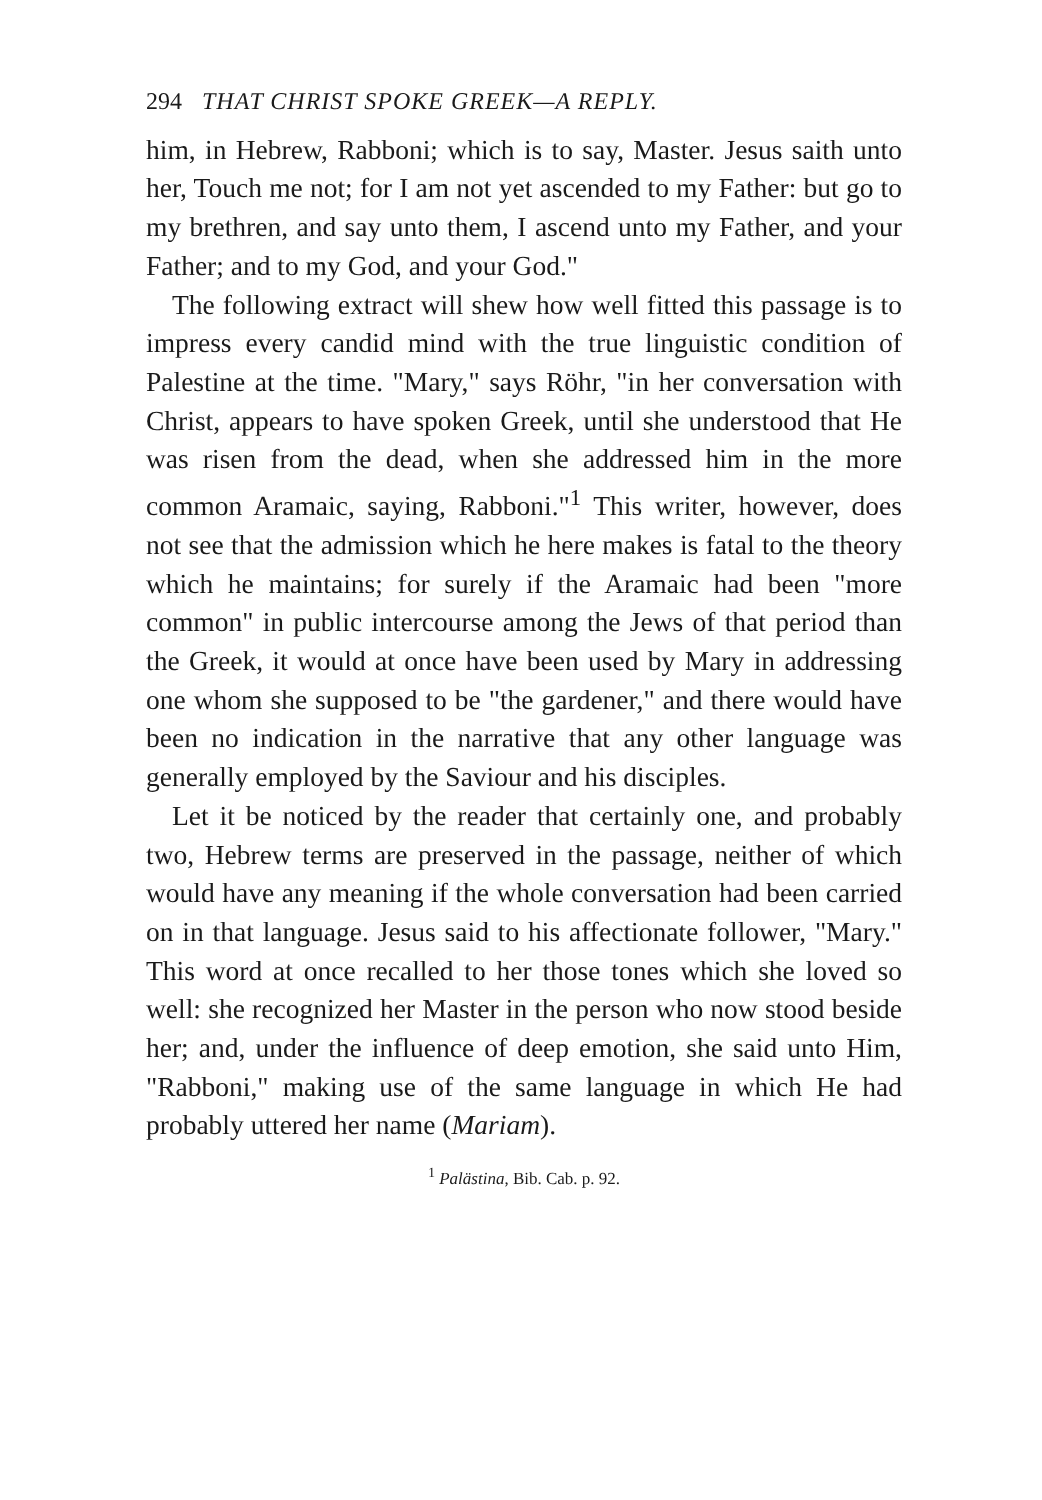294 THAT CHRIST SPOKE GREEK—A REPLY.
him, in Hebrew, Rabboni; which is to say, Master. Jesus saith unto her, Touch me not; for I am not yet ascended to my Father: but go to my brethren, and say unto them, I ascend unto my Father, and your Father; and to my God, and your God."
The following extract will shew how well fitted this passage is to impress every candid mind with the true linguistic condition of Palestine at the time. "Mary," says Röhr, "in her conversation with Christ, appears to have spoken Greek, until she understood that He was risen from the dead, when she addressed him in the more common Aramaic, saying, Rabboni."<sup>1</sup> This writer, however, does not see that the admission which he here makes is fatal to the theory which he maintains; for surely if the Aramaic had been "more common" in public intercourse among the Jews of that period than the Greek, it would at once have been used by Mary in addressing one whom she supposed to be "the gardener," and there would have been no indication in the narrative that any other language was generally employed by the Saviour and his disciples.
Let it be noticed by the reader that certainly one, and probably two, Hebrew terms are preserved in the passage, neither of which would have any meaning if the whole conversation had been carried on in that language. Jesus said to his affectionate follower, "Mary." This word at once recalled to her those tones which she loved so well: she recognized her Master in the person who now stood beside her; and, under the influence of deep emotion, she said unto Him, "Rabboni," making use of the same language in which He had probably uttered her name (Mariam).
<sup>1</sup> Palästina, Bib. Cab. p. 92.